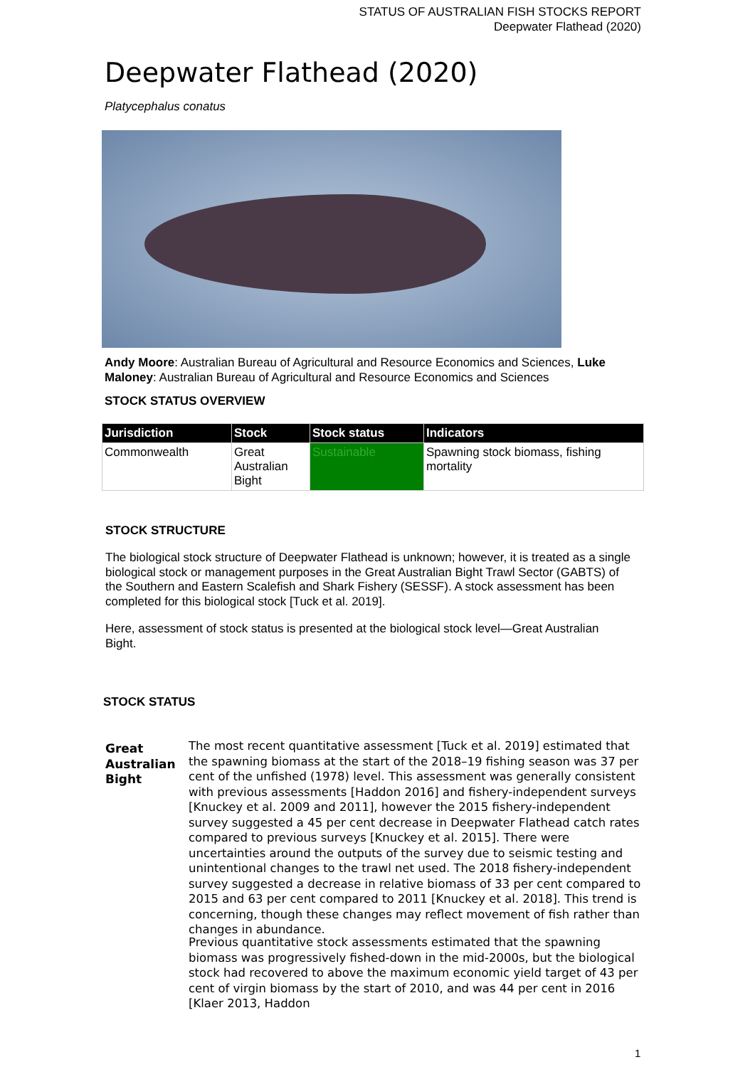STATUS OF AUSTRALIAN FISH STOCKS REPORT
Deepwater Flathead (2020)
Deepwater Flathead (2020)
Platycephalus conatus
Andy Moore: Australian Bureau of Agricultural and Resource Economics and Sciences, Luke Maloney: Australian Bureau of Agricultural and Resource Economics and Sciences
STOCK STATUS OVERVIEW
| Jurisdiction | Stock | Stock status | Indicators |
| --- | --- | --- | --- |
| Commonwealth | Great Australian Bight | Sustainable | Spawning stock biomass, fishing mortality |
STOCK STRUCTURE
The biological stock structure of Deepwater Flathead is unknown; however, it is treated as a single biological stock or management purposes in the Great Australian Bight Trawl Sector (GABTS) of the Southern and Eastern Scalefish and Shark Fishery (SESSF). A stock assessment has been completed for this biological stock [Tuck et al. 2019].
Here, assessment of stock status is presented at the biological stock level—Great Australian Bight.
STOCK STATUS
Great
Australian
Bight
The most recent quantitative assessment [Tuck et al. 2019] estimated that the spawning biomass at the start of the 2018–19 fishing season was 37 per cent of the unfished (1978) level. This assessment was generally consistent with previous assessments [Haddon 2016] and fishery-independent surveys [Knuckey et al. 2009 and 2011], however the 2015 fishery-independent survey suggested a 45 per cent decrease in Deepwater Flathead catch rates compared to previous surveys [Knuckey et al. 2015]. There were uncertainties around the outputs of the survey due to seismic testing and unintentional changes to the trawl net used. The 2018 fishery-independent survey suggested a decrease in relative biomass of 33 per cent compared to 2015 and 63 per cent compared to 2011 [Knuckey et al. 2018]. This trend is concerning, though these changes may reflect movement of fish rather than changes in abundance.
Previous quantitative stock assessments estimated that the spawning biomass was progressively fished-down in the mid-2000s, but the biological stock had recovered to above the maximum economic yield target of 43 per cent of virgin biomass by the start of 2010, and was 44 per cent in 2016 [Klaer 2013, Haddon
1